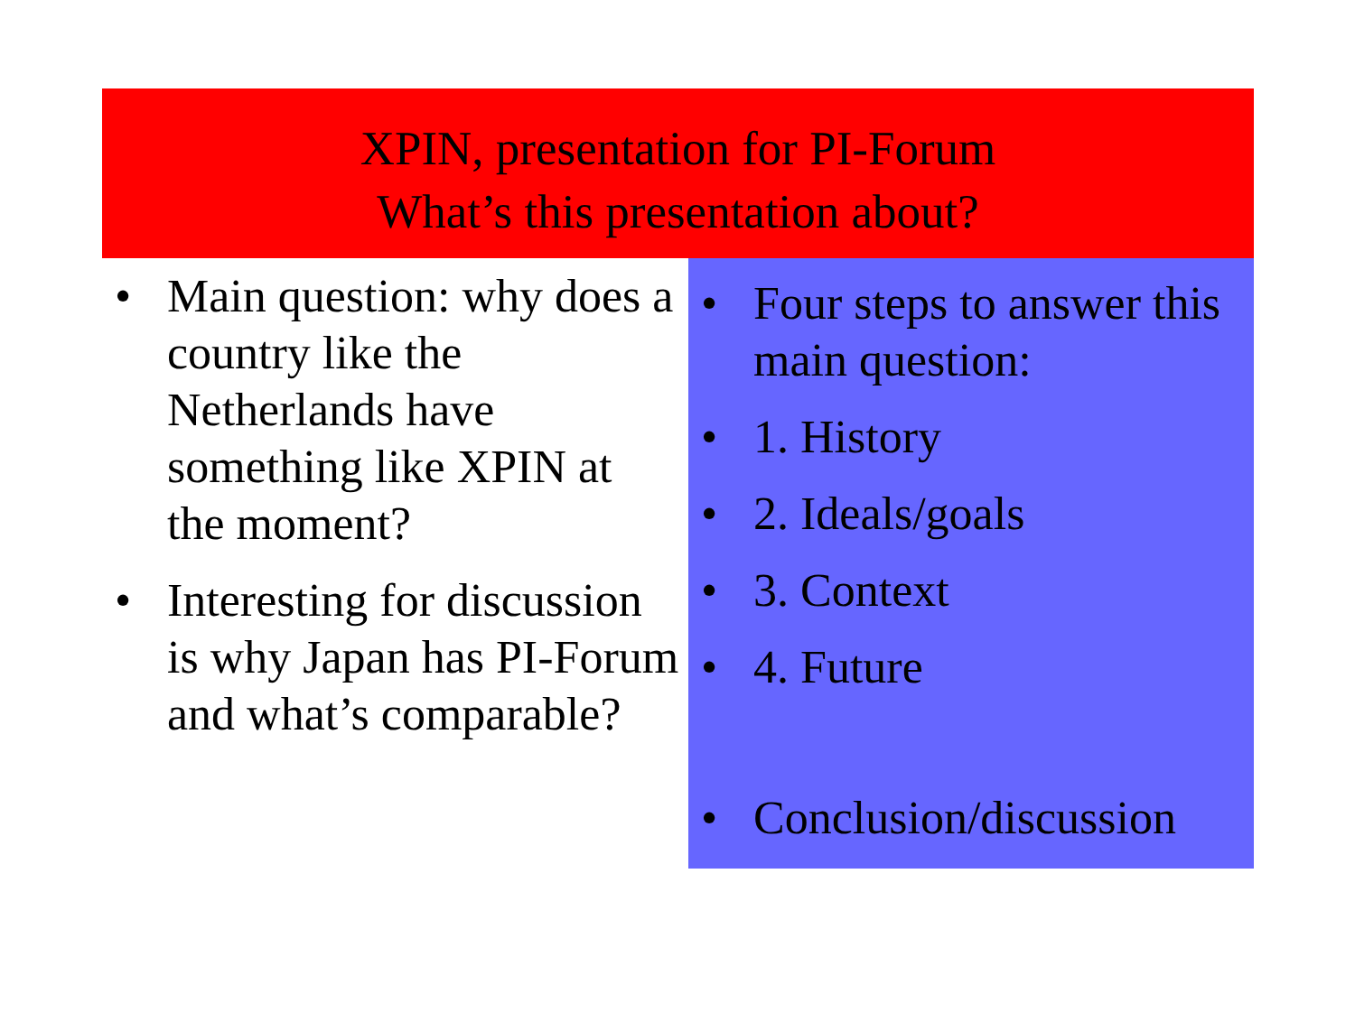XPIN, presentation for PI-Forum
What’s this presentation about?
Main question: why does a country like the Netherlands have something like XPIN at the moment?
Interesting for discussion is why Japan has PI-Forum and what’s comparable?
Four steps to answer this main question:
1. History
2. Ideals/goals
3. Context
4. Future
Conclusion/discussion